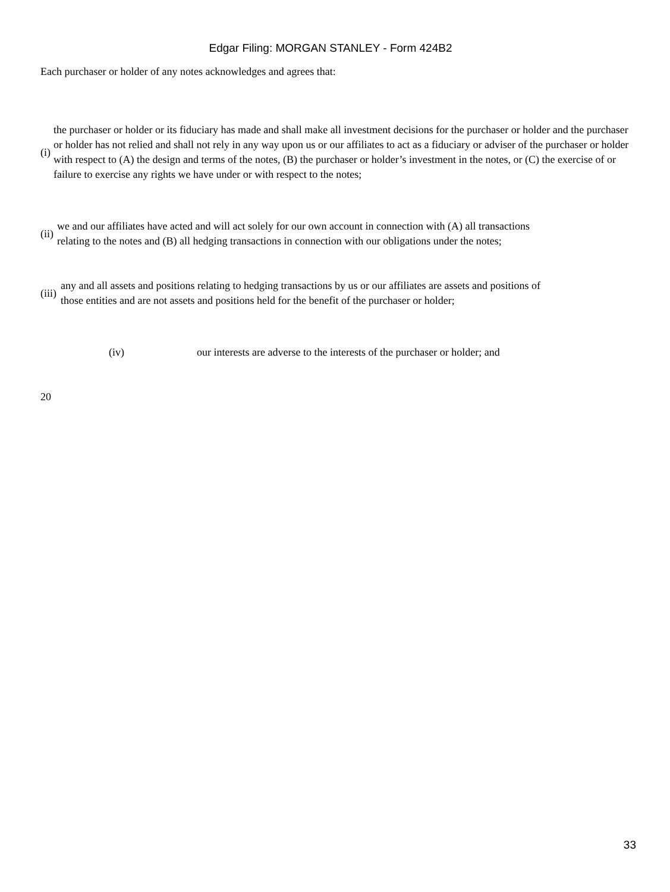Edgar Filing: MORGAN STANLEY - Form 424B2
Each purchaser or holder of any notes acknowledges and agrees that:
| (i) | the purchaser or holder or its fiduciary has made and shall make all investment decisions for the purchaser or holder and the purchaser or holder has not relied and shall not rely in any way upon us or our affiliates to act as a fiduciary or adviser of the purchaser or holder with respect to (A) the design and terms of the notes, (B) the purchaser or holder’s investment in the notes, or (C) the exercise of or failure to exercise any rights we have under or with respect to the notes; |
| (ii) | we and our affiliates have acted and will act solely for our own account in connection with (A) all transactions relating to the notes and (B) all hedging transactions in connection with our obligations under the notes; |
| (iii) | any and all assets and positions relating to hedging transactions by us or our affiliates are assets and positions of those entities and are not assets and positions held for the benefit of the purchaser or holder; |
| (iv) | our interests are adverse to the interests of the purchaser or holder; and |
20
33